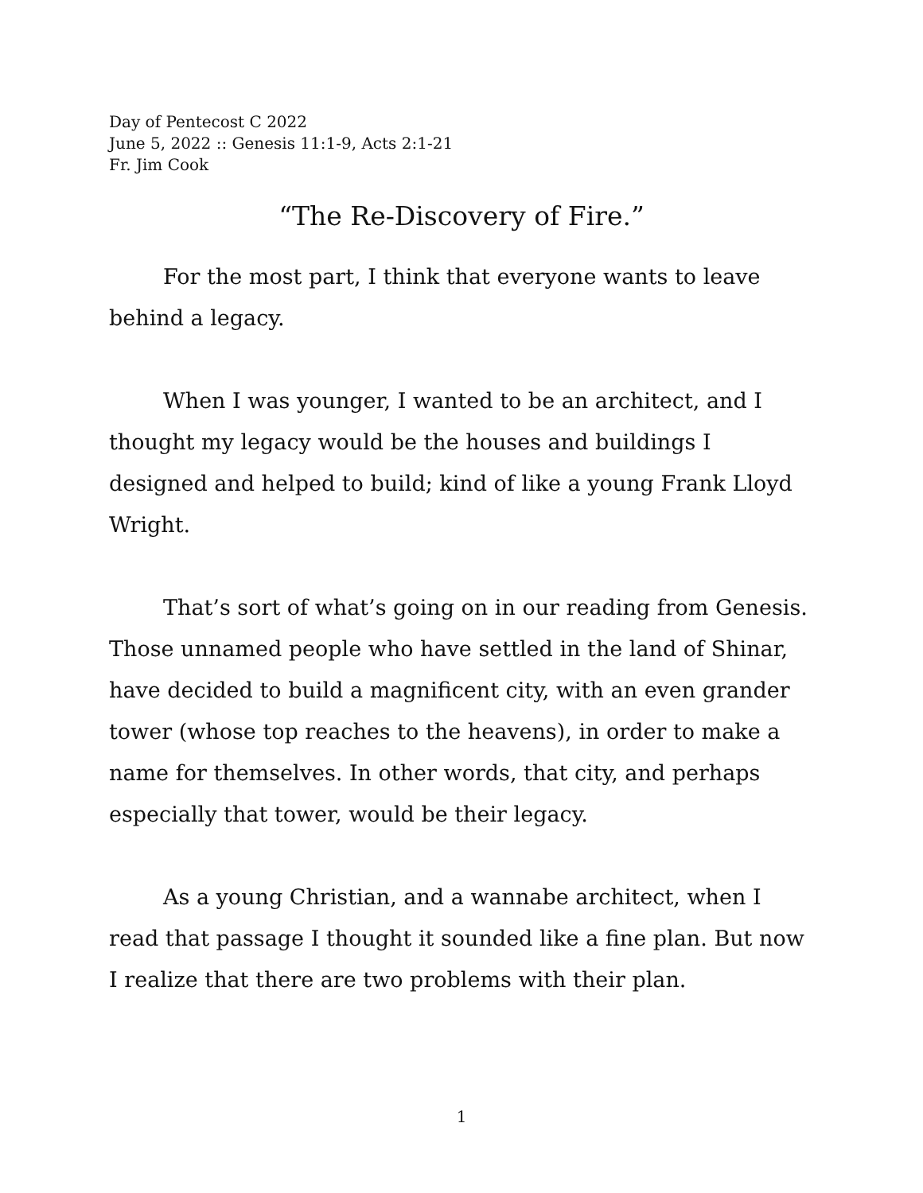Day of Pentecost C 2022
June 5, 2022 :: Genesis 11:1-9, Acts 2:1-21
Fr. Jim Cook
“The Re-Discovery of Fire.”
For the most part, I think that everyone wants to leave behind a legacy.
When I was younger, I wanted to be an architect, and I thought my legacy would be the houses and buildings I designed and helped to build; kind of like a young Frank Lloyd Wright.
That’s sort of what’s going on in our reading from Genesis. Those unnamed people who have settled in the land of Shinar, have decided to build a magnificent city, with an even grander tower (whose top reaches to the heavens), in order to make a name for themselves. In other words, that city, and perhaps especially that tower, would be their legacy.
As a young Christian, and a wannabe architect, when I read that passage I thought it sounded like a fine plan. But now I realize that there are two problems with their plan.
1